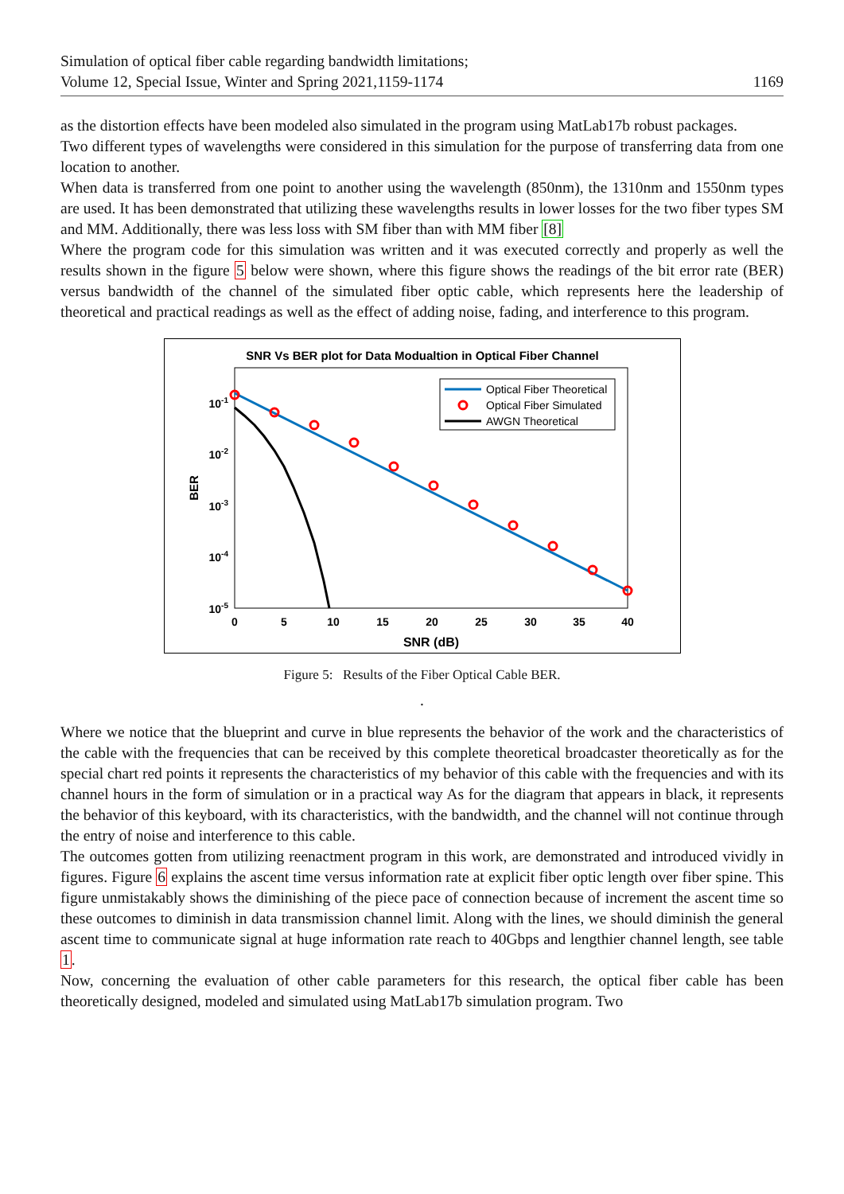Simulation of optical fiber cable regarding bandwidth limitations;
Volume 12, Special Issue, Winter and Spring 2021,1159-1174
1169
as the distortion effects have been modeled also simulated in the program using MatLab17b robust packages.
Two different types of wavelengths were considered in this simulation for the purpose of transferring data from one location to another.
When data is transferred from one point to another using the wavelength (850nm), the 1310nm and 1550nm types are used. It has been demonstrated that utilizing these wavelengths results in lower losses for the two fiber types SM and MM. Additionally, there was less loss with SM fiber than with MM fiber [8]
Where the program code for this simulation was written and it was executed correctly and properly as well the results shown in the figure 5 below were shown, where this figure shows the readings of the bit error rate (BER) versus bandwidth of the channel of the simulated fiber optic cable, which represents here the leadership of theoretical and practical readings as well as the effect of adding noise, fading, and interference to this program.
SNR Vs BER plot for Data Modualtion in Optical Fiber Channel
0
5
10
15
20
25
30
35
40
SNR (dB)
10-1
10-2
10-3
10-4
10-5
BER
Optical Fiber Theoretical
Optical Fiber Simulated
AWGN Theoretical
Figure 5: Results of the Fiber Optical Cable BER.
.
Where we notice that the blueprint and curve in blue represents the behavior of the work and the characteristics of the cable with the frequencies that can be received by this complete theoretical broadcaster theoretically as for the special chart red points it represents the characteristics of my behavior of this cable with the frequencies and with its channel hours in the form of simulation or in a practical way As for the diagram that appears in black, it represents the behavior of this keyboard, with its characteristics, with the bandwidth, and the channel will not continue through the entry of noise and interference to this cable.
The outcomes gotten from utilizing reenactment program in this work, are demonstrated and introduced vividly in figures. Figure 6 explains the ascent time versus information rate at explicit fiber optic length over fiber spine. This figure unmistakably shows the diminishing of the piece pace of connection because of increment the ascent time so these outcomes to diminish in data transmission channel limit. Along with the lines, we should diminish the general ascent time to communicate signal at huge information rate reach to 40Gbps and lengthier channel length, see table 1.
Now, concerning the evaluation of other cable parameters for this research, the optical fiber cable has been theoretically designed, modeled and simulated using MatLab17b simulation program. Two